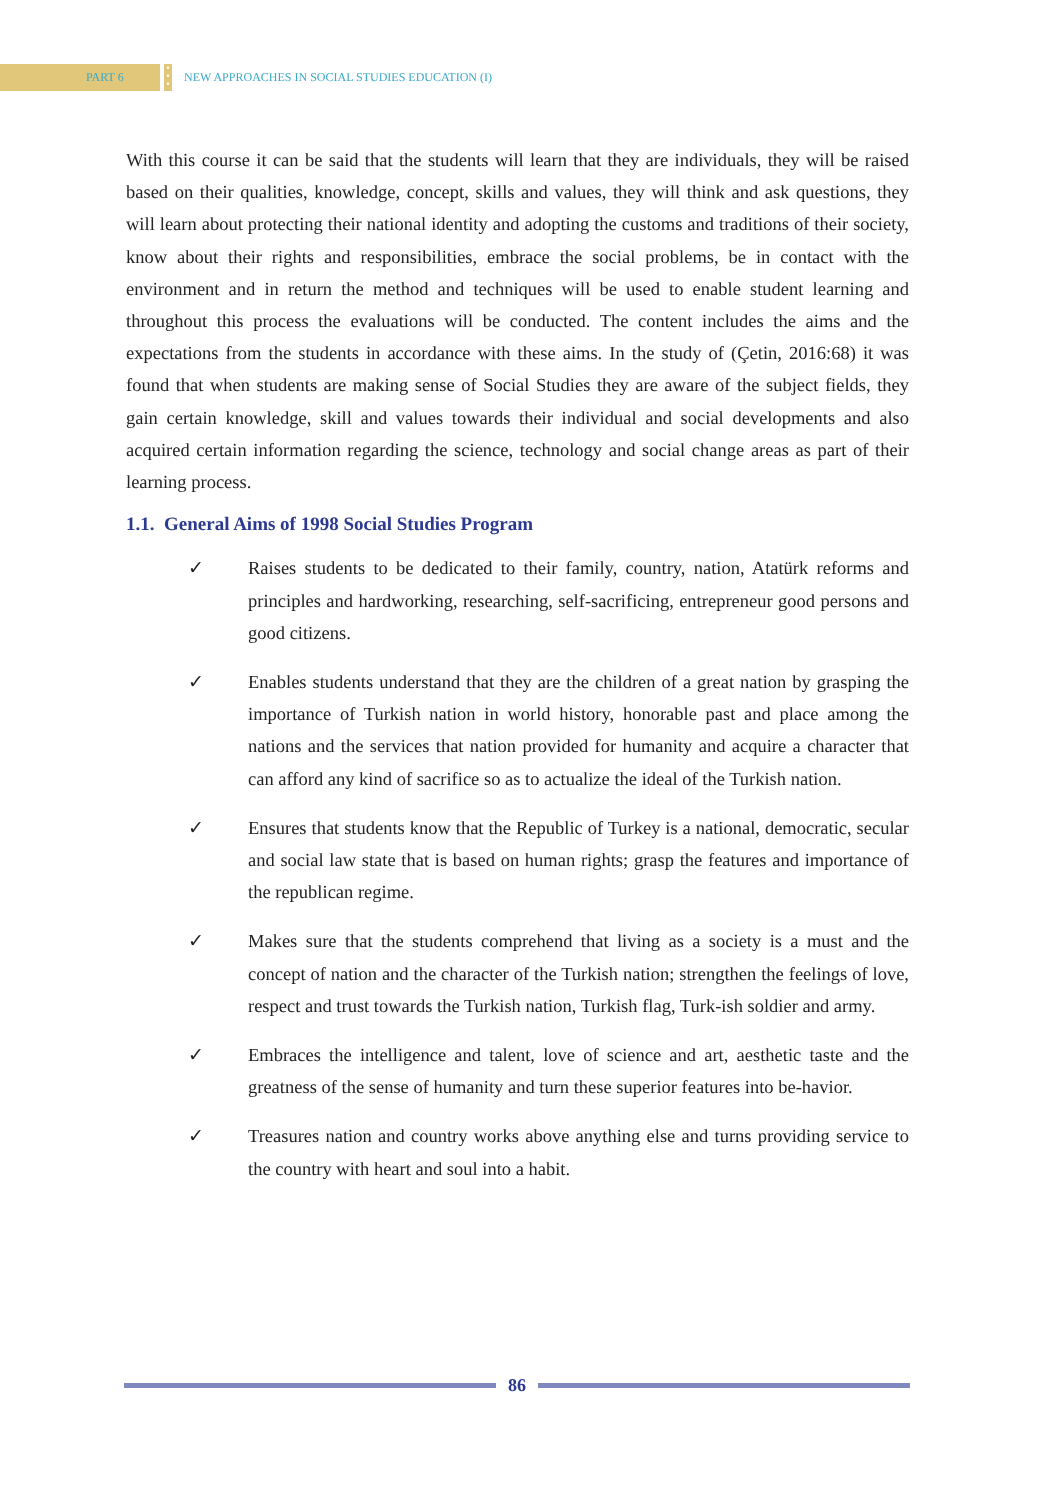PART 6
•
•
•
NEW APPROACHES IN SOCIAL STUDIES EDUCATION (I)
With this course it can be said that the students will learn that they are individuals, they will be raised based on their qualities, knowledge, concept, skills and values, they will think and ask questions, they will learn about protecting their national identity and adopting the customs and traditions of their society, know about their rights and responsibilities, embrace the social problems, be in contact with the environment and in return the method and techniques will be used to enable student learning and throughout this process the evaluations will be conducted. The content includes the aims and the expectations from the students in accordance with these aims. In the study of (Çetin, 2016:68) it was found that when students are making sense of Social Studies they are aware of the subject fields, they gain certain knowledge, skill and values towards their individual and social developments and also acquired certain information regarding the science, technology and social change areas as part of their learning process.
1.1. General Aims of 1998 Social Studies Program
✓ Raises students to be dedicated to their family, country, nation, Atatürk reforms and principles and hardworking, researching, self-sacrificing, entrepreneur good persons and good citizens.
✓ Enables students understand that they are the children of a great nation by grasping the importance of Turkish nation in world history, honorable past and place among the nations and the services that nation provided for humanity and acquire a character that can afford any kind of sacrifice so as to actualize the ideal of the Turkish nation.
✓ Ensures that students know that the Republic of Turkey is a national, democratic, secular and social law state that is based on human rights; grasp the features and importance of the republican regime.
✓ Makes sure that the students comprehend that living as a society is a must and the concept of nation and the character of the Turkish nation; strengthen the feelings of love, respect and trust towards the Turkish nation, Turkish flag, Turk-ish soldier and army.
✓ Embraces the intelligence and talent, love of science and art, aesthetic taste and the greatness of the sense of humanity and turn these superior features into be-havior.
✓ Treasures nation and country works above anything else and turns providing service to the country with heart and soul into a habit.
86